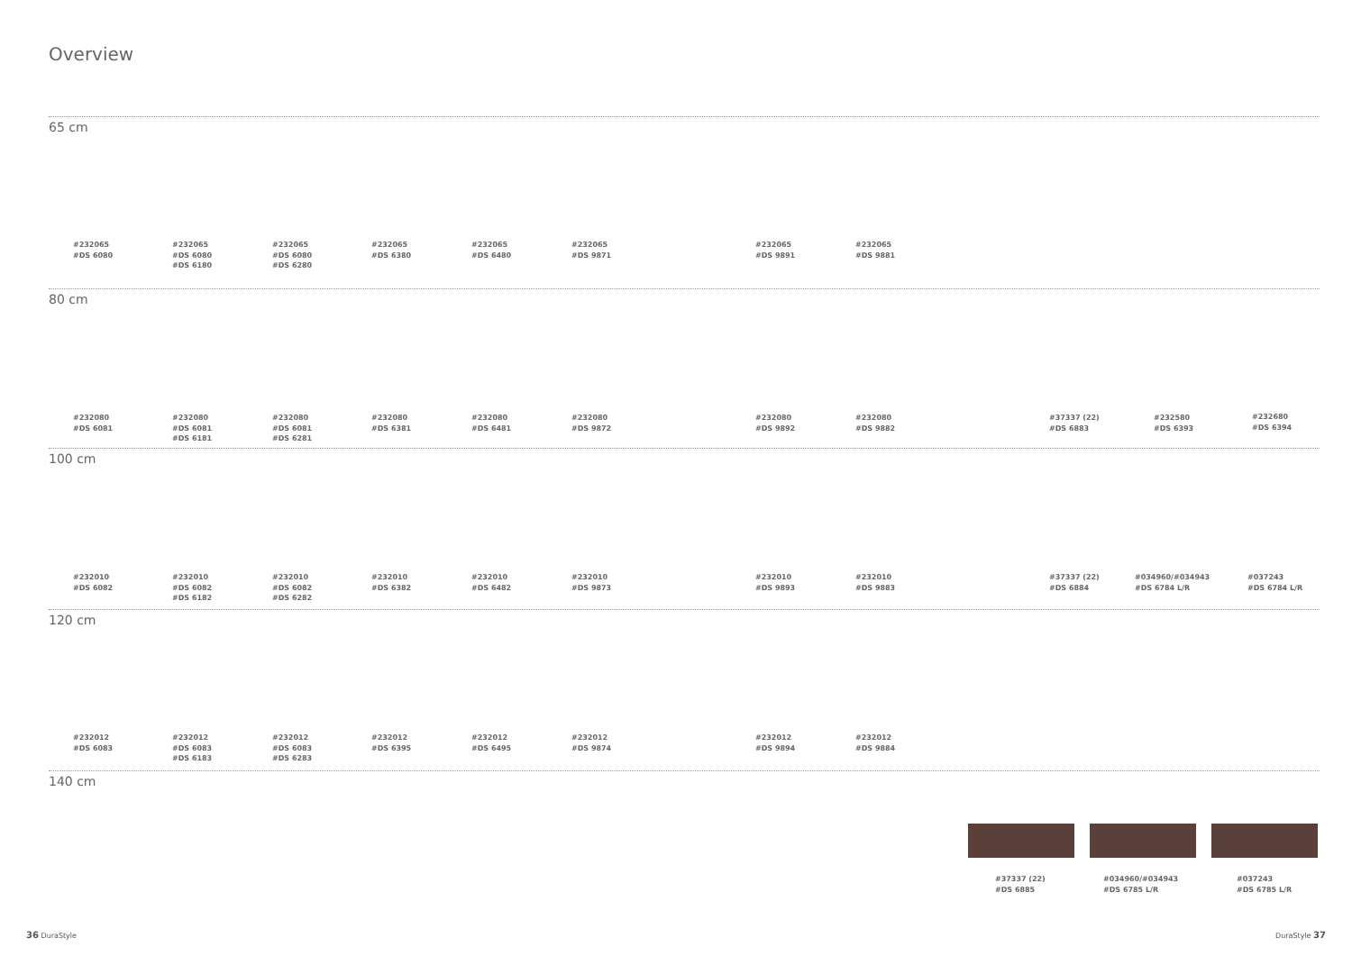Overview
65 cm
#232065
#DS 6080
#232065
#DS 6080
#DS 6180
#232065
#DS 6080
#DS 6280
#232065
#DS 6380
#232065
#DS 6480
#232065
#DS 9871
#232065
#DS 9891
#232065
#DS 9881
80 cm
#232080
#DS 6081
#232080
#DS 6081
#DS 6181
#232080
#DS 6081
#DS 6281
#232080
#DS 6381
#232080
#DS 6481
#232080
#DS 9872
#232080
#DS 9892
#232080
#DS 9882
#37337 (22)
#DS 6883
#232580
#DS 6393
#232680
#DS 6394
100 cm
#232010
#DS 6082
#232010
#DS 6082
#DS 6182
#232010
#DS 6082
#DS 6282
#232010
#DS 6382
#232010
#DS 6482
#232010
#DS 9873
#232010
#DS 9893
#232010
#DS 9883
#37337 (22)
#DS 6884
#034960/#034943
#DS 6784 L/R
#037243
#DS 6784 L/R
120 cm
#232012
#DS 6083
#232012
#DS 6083
#DS 6183
#232012
#DS 6083
#DS 6283
#232012
#DS 6395
#232012
#DS 6495
#232012
#DS 9874
#232012
#DS 9894
#232012
#DS 9884
140 cm
#37337 (22)
#DS 6885
#034960/#034943
#DS 6785 L/R
#037243
#DS 6785 L/R
36 DuraStyle DuraStyle 37